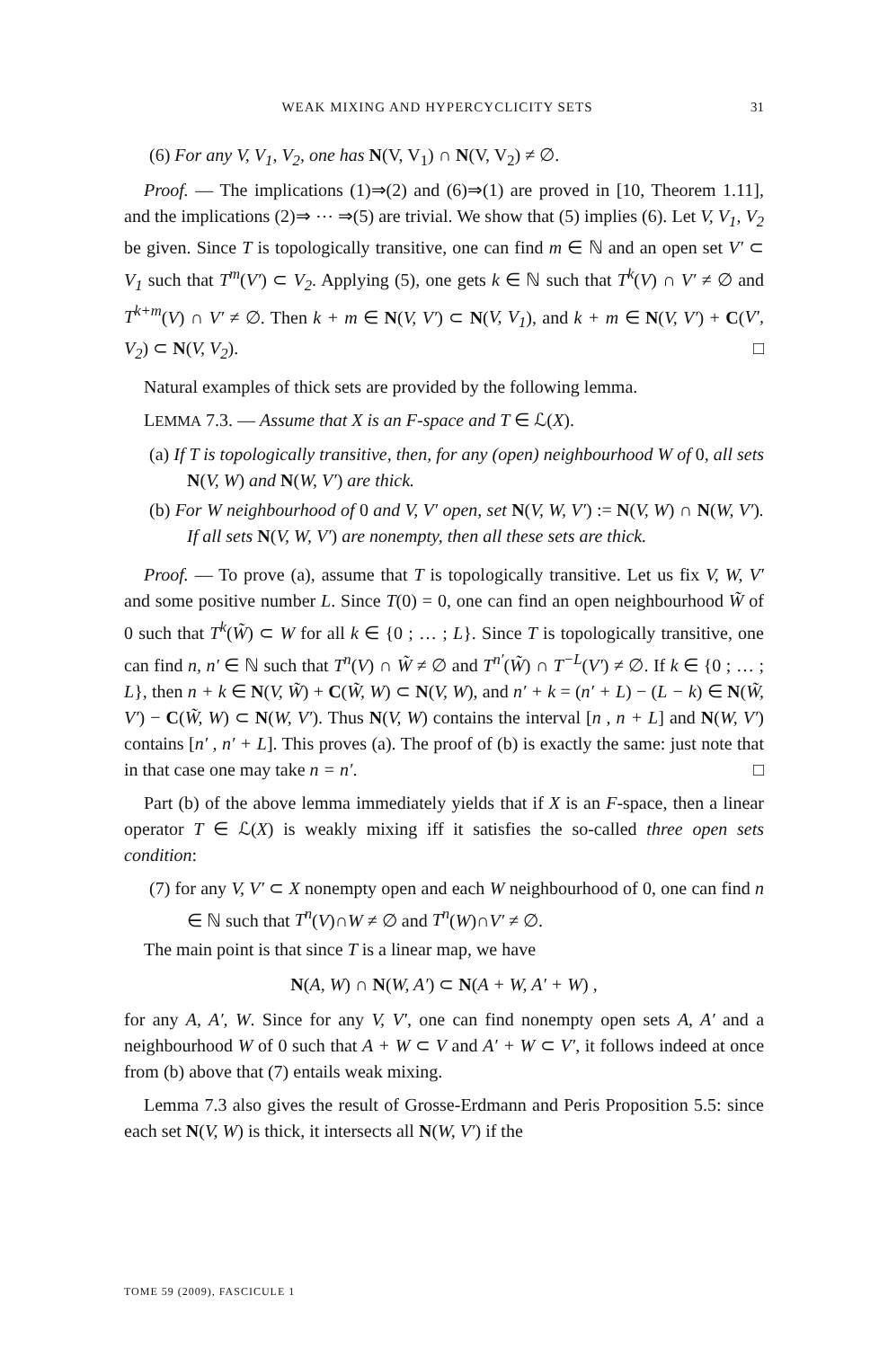WEAK MIXING AND HYPERCYCLICITY SETS 31
(6) For any V, V<sub>1</sub>, V<sub>2</sub>, one has N(V, V<sub>1</sub>) ∩ N(V, V<sub>2</sub>) ≠ ∅.
Proof. — The implications (1)⇒(2) and (6)⇒(1) are proved in [10, Theorem 1.11], and the implications (2)⇒ ⋯ ⇒(5) are trivial. We show that (5) implies (6). Let V, V<sub>1</sub>, V<sub>2</sub> be given. Since T is topologically transitive, one can find m ∈ ℕ and an open set V′ ⊂ V<sub>1</sub> such that T<sup>m</sup>(V′) ⊂ V<sub>2</sub>. Applying (5), one gets k ∈ ℕ such that T<sup>k</sup>(V) ∩ V′ ≠ ∅ and T<sup>k+m</sup>(V) ∩ V′ ≠ ∅. Then k + m ∈ N(V, V′) ⊂ N(V, V<sub>1</sub>), and k + m ∈ N(V, V′) + C(V′, V<sub>2</sub>) ⊂ N(V, V<sub>2</sub>). □
Natural examples of thick sets are provided by the following lemma.
LEMMA 7.3. — Assume that X is an F-space and T ∈ ℒ(X).
(a) If T is topologically transitive, then, for any (open) neighbourhood W of 0, all sets N(V, W) and N(W, V′) are thick.
(b) For W neighbourhood of 0 and V, V′ open, set N(V, W, V′) := N(V, W) ∩ N(W, V′). If all sets N(V, W, V′) are nonempty, then all these sets are thick.
Proof. — To prove (a), assume that T is topologically transitive. Let us fix V, W, V′ and some positive number L. Since T(0) = 0, one can find an open neighbourhood W̃ of 0 such that T<sup>k</sup>(W̃) ⊂ W for all k ∈ {0 ; … ; L}. Since T is topologically transitive, one can find n, n′ ∈ ℕ such that T<sup>n</sup>(V) ∩ W̃ ≠ ∅ and T<sup>n′</sup>(W̃) ∩ T<sup>−L</sup>(V′) ≠ ∅. If k ∈ {0 ; … ; L}, then n + k ∈ N(V, W̃) + C(W̃, W) ⊂ N(V, W), and n′ + k = (n′ + L) − (L − k) ∈ N(W̃, V′) − C(W̃, W) ⊂ N(W, V′). Thus N(V, W) contains the interval [n , n + L] and N(W, V′) contains [n′ , n′ + L]. This proves (a). The proof of (b) is exactly the same: just note that in that case one may take n = n′. □
Part (b) of the above lemma immediately yields that if X is an F-space, then a linear operator T ∈ ℒ(X) is weakly mixing iff it satisfies the so-called three open sets condition:
(7) for any V, V′ ⊂ X nonempty open and each W neighbourhood of 0, one can find n ∈ ℕ such that T<sup>n</sup>(V)∩W ≠ ∅ and T<sup>n</sup>(W)∩V′ ≠ ∅.
The main point is that since T is a linear map, we have
N(A, W) ∩ N(W, A′) ⊂ N(A + W, A′ + W) ,
for any A, A′, W. Since for any V, V′, one can find nonempty open sets A, A′ and a neighbourhood W of 0 such that A + W ⊂ V and A′ + W ⊂ V′, it follows indeed at once from (b) above that (7) entails weak mixing.
Lemma 7.3 also gives the result of Grosse-Erdmann and Peris Proposition 5.5: since each set N(V, W) is thick, it intersects all N(W, V′) if the
TOME 59 (2009), FASCICULE 1